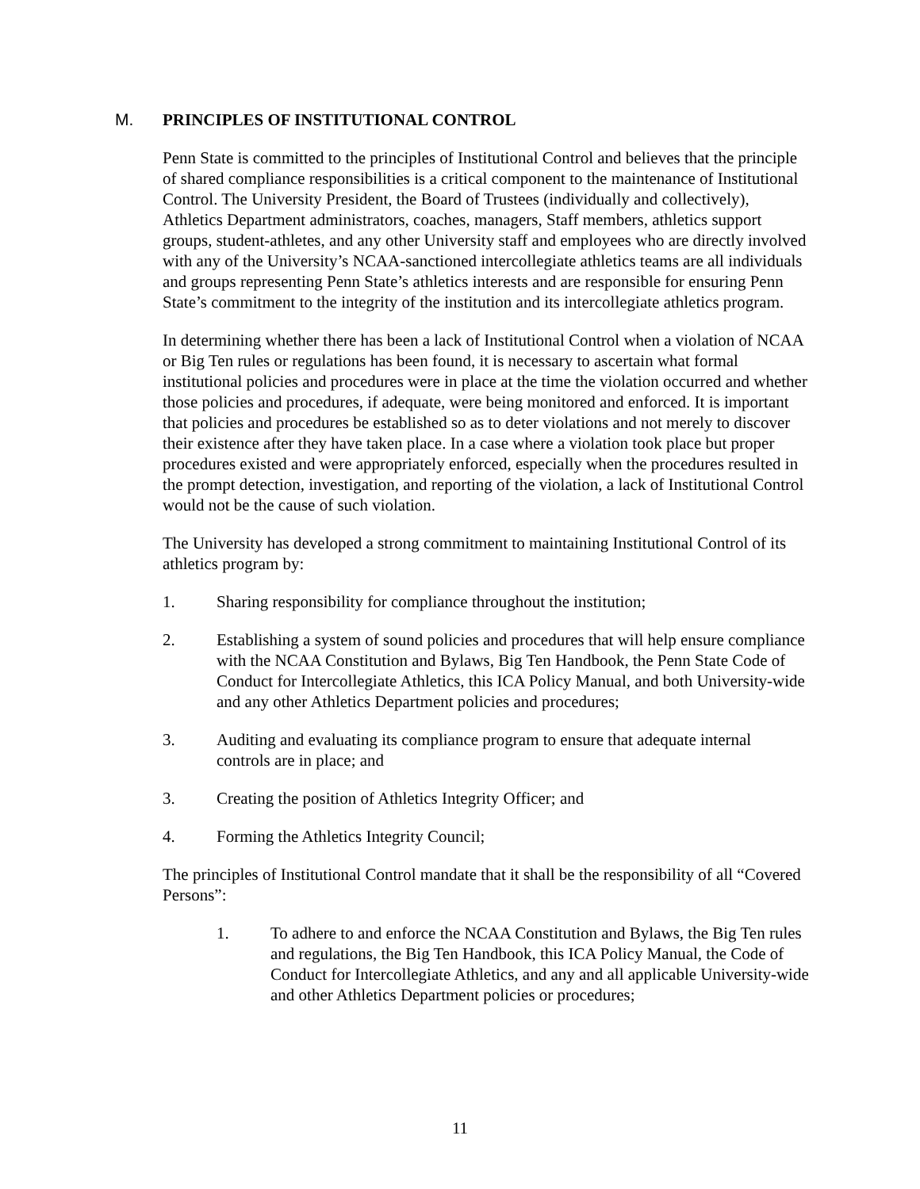M. PRINCIPLES OF INSTITUTIONAL CONTROL
Penn State is committed to the principles of Institutional Control and believes that the principle of shared compliance responsibilities is a critical component to the maintenance of Institutional Control. The University President, the Board of Trustees (individually and collectively), Athletics Department administrators, coaches, managers, Staff members, athletics support groups, student-athletes, and any other University staff and employees who are directly involved with any of the University’s NCAA-sanctioned intercollegiate athletics teams are all individuals and groups representing Penn State’s athletics interests and are responsible for ensuring Penn State’s commitment to the integrity of the institution and its intercollegiate athletics program.
In determining whether there has been a lack of Institutional Control when a violation of NCAA or Big Ten rules or regulations has been found, it is necessary to ascertain what formal institutional policies and procedures were in place at the time the violation occurred and whether those policies and procedures, if adequate, were being monitored and enforced. It is important that policies and procedures be established so as to deter violations and not merely to discover their existence after they have taken place. In a case where a violation took place but proper procedures existed and were appropriately enforced, especially when the procedures resulted in the prompt detection, investigation, and reporting of the violation, a lack of Institutional Control would not be the cause of such violation.
The University has developed a strong commitment to maintaining Institutional Control of its athletics program by:
1. Sharing responsibility for compliance throughout the institution;
2. Establishing a system of sound policies and procedures that will help ensure compliance with the NCAA Constitution and Bylaws, Big Ten Handbook, the Penn State Code of Conduct for Intercollegiate Athletics, this ICA Policy Manual, and both University-wide and any other Athletics Department policies and procedures;
3. Auditing and evaluating its compliance program to ensure that adequate internal controls are in place; and
3. Creating the position of Athletics Integrity Officer; and
4. Forming the Athletics Integrity Council;
The principles of Institutional Control mandate that it shall be the responsibility of all “Covered Persons”:
1. To adhere to and enforce the NCAA Constitution and Bylaws, the Big Ten rules and regulations, the Big Ten Handbook, this ICA Policy Manual, the Code of Conduct for Intercollegiate Athletics, and any and all applicable University-wide and other Athletics Department policies or procedures;
11